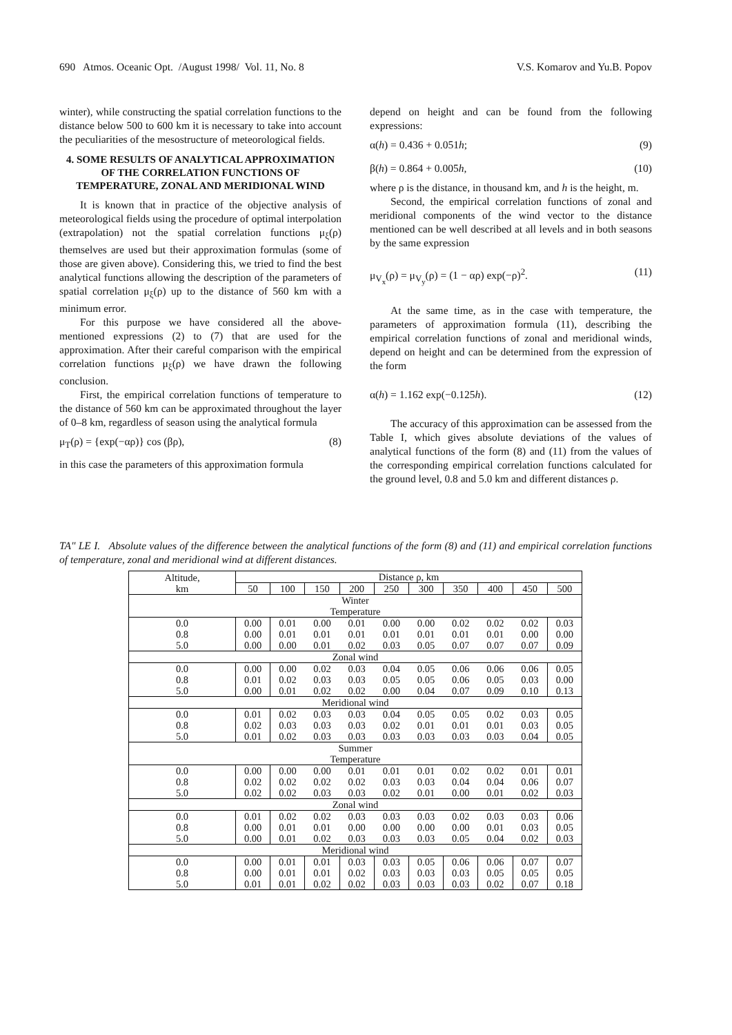690 Atmos. Oceanic Opt. /August 1998/ Vol. 11, No. 8 V.S. Komarov and Yu.B. Popov
winter), while constructing the spatial correlation functions to the distance below 500 to 600 km it is necessary to take into account the peculiarities of the mesostructure of meteorological fields.
4. SOME RESULTS OF ANALYTICAL APPROXIMATION OF THE CORRELATION FUNCTIONS OF TEMPERATURE, ZONAL AND MERIDIONAL WIND
It is known that in practice of the objective analysis of meteorological fields using the procedure of optimal interpolation (extrapolation) not the spatial correlation functions μ<sub>ξ</sub>(ρ) themselves are used but their approximation formulas (some of those are given above). Considering this, we tried to find the best analytical functions allowing the description of the parameters of spatial correlation μ<sub>ξ</sub>(ρ) up to the distance of 560 km with a minimum error.
For this purpose we have considered all the above-mentioned expressions (2) to (7) that are used for the approximation. After their careful comparison with the empirical correlation functions μ<sub>ξ</sub>(ρ) we have drawn the following conclusion.
First, the empirical correlation functions of temperature to the distance of 560 km can be approximated throughout the layer of 0–8 km, regardless of season using the analytical formula
μ<sub>T</sub>(ρ) = {exp(−αρ)} cos (βρ), (8)
in this case the parameters of this approximation formula
depend on height and can be found from the following expressions:
α(h) = 0.436 + 0.051h; (9)
β(h) = 0.864 + 0.005h, (10)
where ρ is the distance, in thousand km, and h is the height, m.
Second, the empirical correlation functions of zonal and meridional components of the wind vector to the distance mentioned can be well described at all levels and in both seasons by the same expression
μ<sub>V<sub>x</sub></sub>(ρ) = μ<sub>V<sub>y</sub></sub>(ρ) = (1 − αρ) exp(−ρ)<sup>2</sup>. (11)
At the same time, as in the case with temperature, the parameters of approximation formula (11), describing the empirical correlation functions of zonal and meridional winds, depend on height and can be determined from the expression of the form
α(h) = 1.162 exp(−0.125h). (12)
The accuracy of this approximation can be assessed from the Table I, which gives absolute deviations of the values of analytical functions of the form (8) and (11) from the values of the corresponding empirical correlation functions calculated for the ground level, 0.8 and 5.0 km and different distances ρ.
TA" LE I. Absolute values of the difference between the analytical functions of the form (8) and (11) and empirical correlation functions of temperature, zonal and meridional wind at different distances.
| Altitude, km | Distance ρ, km | | | | | | | | | |
| --- | --- | --- | --- | --- | --- | --- | --- | --- | --- | --- |
| | 50 | 100 | 150 | 200 | 250 | 300 | 350 | 400 | 450 | 500 |
| Winter Temperature | | | | | | | | | | |
| 0.0 0.8 5.0 | 0.00 0.00 0.00 | 0.01 0.01 0.00 | 0.00 0.01 0.01 | 0.01 0.01 0.02 | 0.00 0.01 0.03 | 0.00 0.01 0.05 | 0.02 0.01 0.07 | 0.02 0.01 0.07 | 0.02 0.00 0.07 | 0.03 0.00 0.09 |
| Zonal wind | | | | | | | | | | |
| 0.0 0.8 5.0 | 0.00 0.01 0.00 | 0.00 0.02 0.01 | 0.02 0.03 0.02 | 0.03 0.03 0.02 | 0.04 0.05 0.00 | 0.05 0.05 0.04 | 0.06 0.06 0.07 | 0.06 0.05 0.09 | 0.06 0.03 0.10 | 0.05 0.00 0.13 |
| Meridional wind | | | | | | | | | | |
| 0.0 0.8 5.0 | 0.01 0.02 0.01 | 0.02 0.03 0.02 | 0.03 0.03 0.03 | 0.03 0.03 0.03 | 0.04 0.02 0.03 | 0.05 0.01 0.03 | 0.05 0.01 0.03 | 0.02 0.01 0.03 | 0.03 0.03 0.04 | 0.05 0.05 0.05 |
| Summer Temperature | | | | | | | | | | |
| 0.0 0.8 5.0 | 0.00 0.02 0.02 | 0.00 0.02 0.02 | 0.00 0.02 0.03 | 0.01 0.02 0.03 | 0.01 0.03 0.02 | 0.01 0.03 0.01 | 0.02 0.04 0.00 | 0.02 0.04 0.01 | 0.01 0.06 0.02 | 0.01 0.07 0.03 |
| Zonal wind | | | | | | | | | | |
| 0.0 0.8 5.0 | 0.01 0.00 0.00 | 0.02 0.01 0.01 | 0.02 0.01 0.02 | 0.03 0.00 0.03 | 0.03 0.00 0.03 | 0.03 0.00 0.03 | 0.02 0.00 0.05 | 0.03 0.01 0.04 | 0.03 0.03 0.02 | 0.06 0.05 0.03 |
| Meridional wind | | | | | | | | | | |
| 0.0 0.8 5.0 | 0.00 0.00 0.01 | 0.01 0.01 0.01 | 0.01 0.01 0.02 | 0.03 0.02 0.02 | 0.03 0.03 0.03 | 0.05 0.03 0.03 | 0.06 0.03 0.03 | 0.06 0.05 0.02 | 0.07 0.05 0.07 | 0.07 0.05 0.18 |